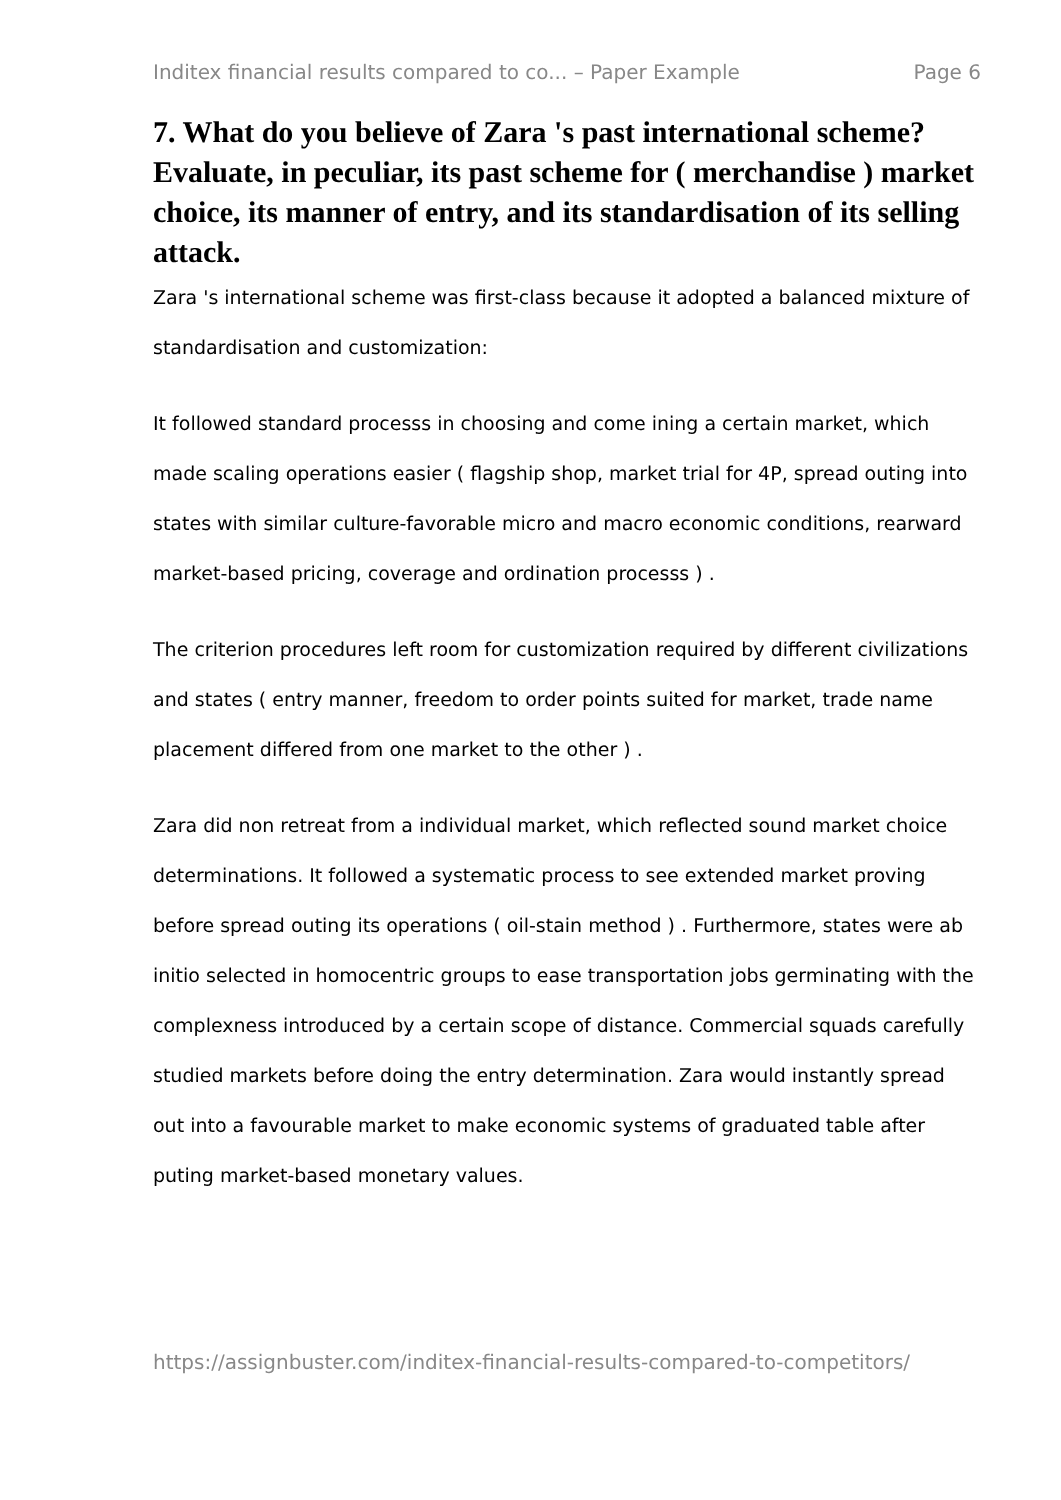Inditex financial results compared to co... – Paper Example Page 6
7. What do you believe of Zara 's past international scheme? Evaluate, in peculiar, its past scheme for ( merchandise ) market choice, its manner of entry, and its standardisation of its selling attack.
Zara 's international scheme was first-class because it adopted a balanced mixture of standardisation and customization:
It followed standard processs in choosing and come ining a certain market, which made scaling operations easier ( flagship shop, market trial for 4P, spread outing into states with similar culture-favorable micro and macro economic conditions, rearward market-based pricing, coverage and ordination processs ) .
The criterion procedures left room for customization required by different civilizations and states ( entry manner, freedom to order points suited for market, trade name placement differed from one market to the other ) .
Zara did non retreat from a individual market, which reflected sound market choice determinations. It followed a systematic process to see extended market proving before spread outing its operations ( oil-stain method ) . Furthermore, states were ab initio selected in homocentric groups to ease transportation jobs germinating with the complexness introduced by a certain scope of distance. Commercial squads carefully studied markets before doing the entry determination. Zara would instantly spread out into a favourable market to make economic systems of graduated table after puting market-based monetary values.
https://assignbuster.com/inditex-financial-results-compared-to-competitors/